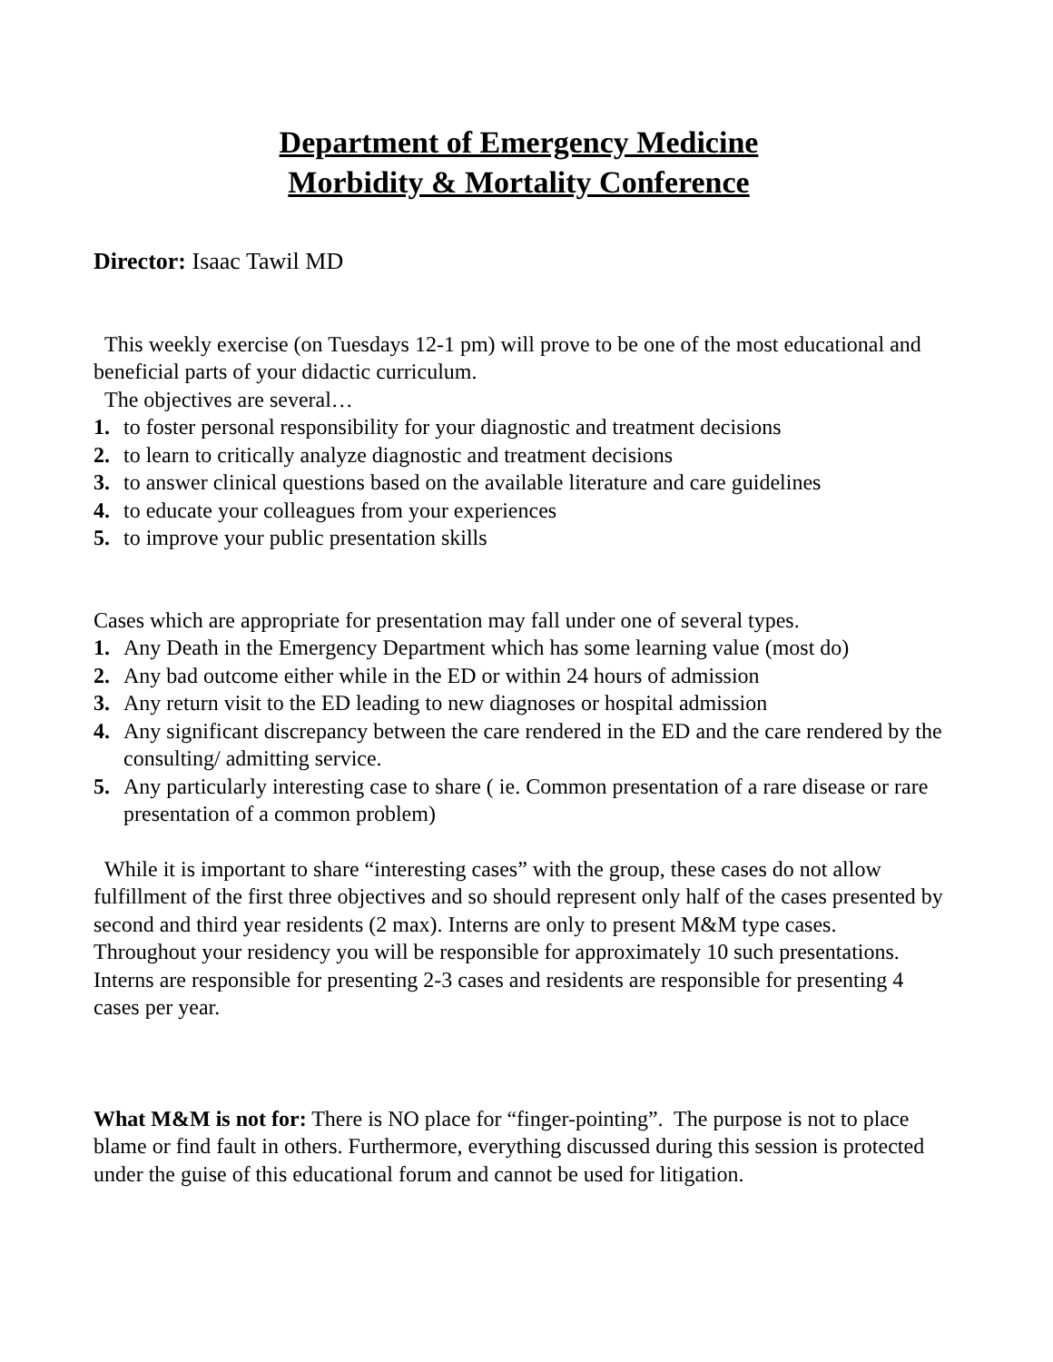Department of Emergency Medicine
Morbidity & Mortality Conference
Director: Isaac Tawil MD
This weekly exercise (on Tuesdays 12-1 pm) will prove to be one of the most educational and beneficial parts of your didactic curriculum.
The objectives are several…
1. to foster personal responsibility for your diagnostic and treatment decisions
2. to learn to critically analyze diagnostic and treatment decisions
3. to answer clinical questions based on the available literature and care guidelines
4. to educate your colleagues from your experiences
5. to improve your public presentation skills
Cases which are appropriate for presentation may fall under one of several types.
1. Any Death in the Emergency Department which has some learning value (most do)
2. Any bad outcome either while in the ED or within 24 hours of admission
3. Any return visit to the ED leading to new diagnoses or hospital admission
4. Any significant discrepancy between the care rendered in the ED and the care rendered by the consulting/ admitting service.
5. Any particularly interesting case to share ( ie. Common presentation of a rare disease or rare presentation of a common problem)
While it is important to share “interesting cases” with the group, these cases do not allow fulfillment of the first three objectives and so should represent only half of the cases presented by second and third year residents (2 max). Interns are only to present M&M type cases. Throughout your residency you will be responsible for approximately 10 such presentations. Interns are responsible for presenting 2-3 cases and residents are responsible for presenting 4 cases per year.
What M&M is not for: There is NO place for “finger-pointing”. The purpose is not to place blame or find fault in others. Furthermore, everything discussed during this session is protected under the guise of this educational forum and cannot be used for litigation.